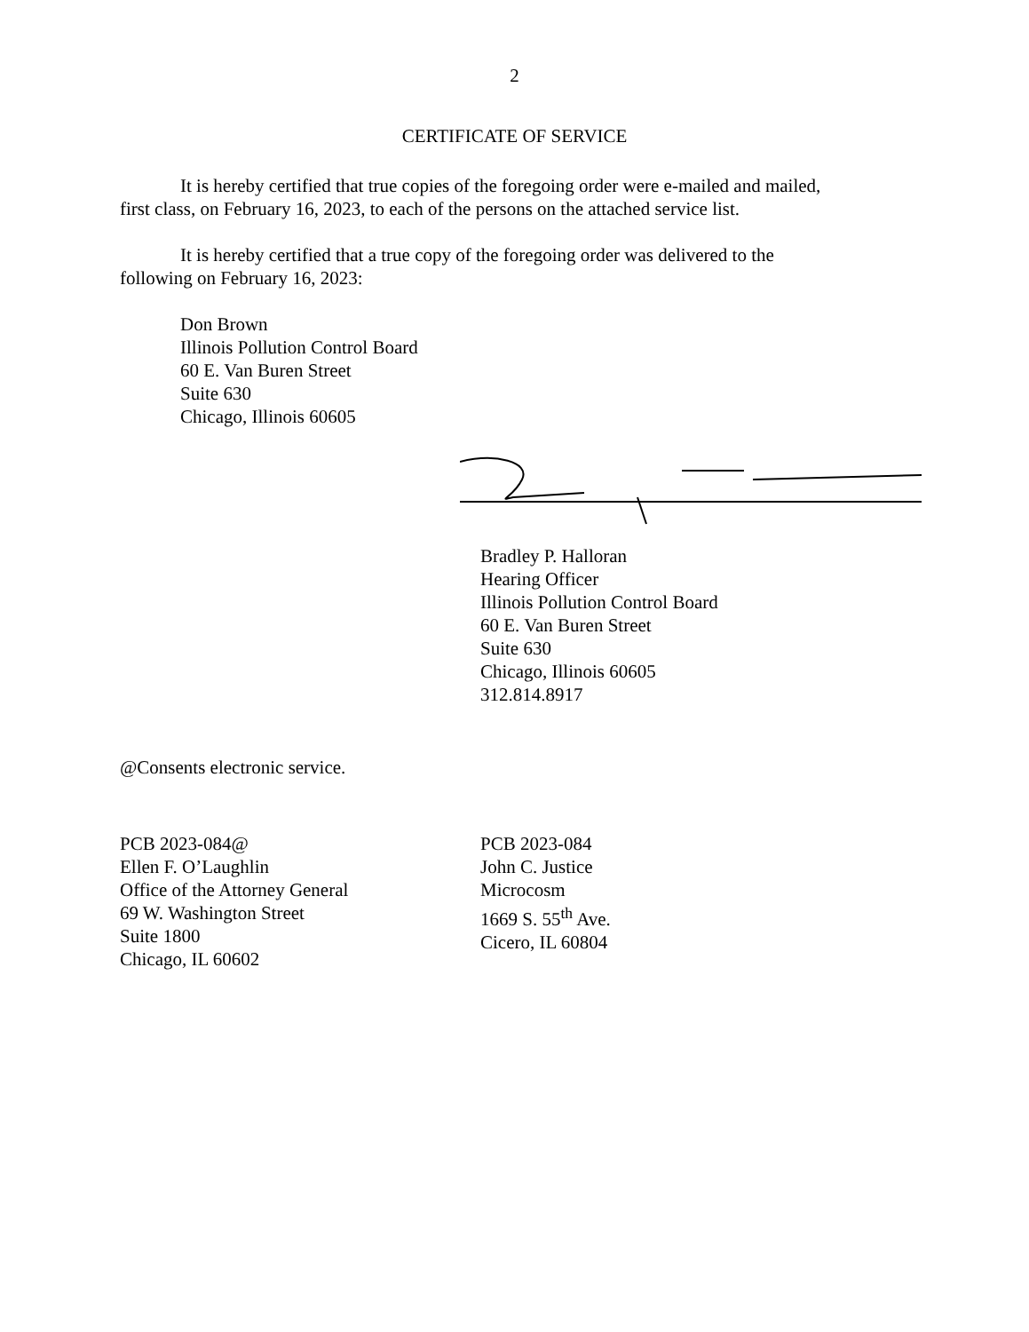2
CERTIFICATE OF SERVICE
It is hereby certified that true copies of the foregoing order were e-mailed and mailed, first class, on February 16, 2023, to each of the persons on the attached service list.
It is hereby certified that a true copy of the foregoing order was delivered to the following on February 16, 2023:
Don Brown
Illinois Pollution Control Board
60 E. Van Buren Street
Suite 630
Chicago, Illinois 60605
Bradley P. Halloran
Hearing Officer
Illinois Pollution Control Board
60 E. Van Buren Street
Suite 630
Chicago, Illinois 60605
312.814.8917
@Consents electronic service.
PCB 2023-084@
Ellen F. O’Laughlin
Office of the Attorney General
69 W. Washington Street
Suite 1800
Chicago, IL 60602
PCB 2023-084
John C. Justice
Microcosm
1669 S. 55<sup>th</sup> Ave.
Cicero, IL 60804